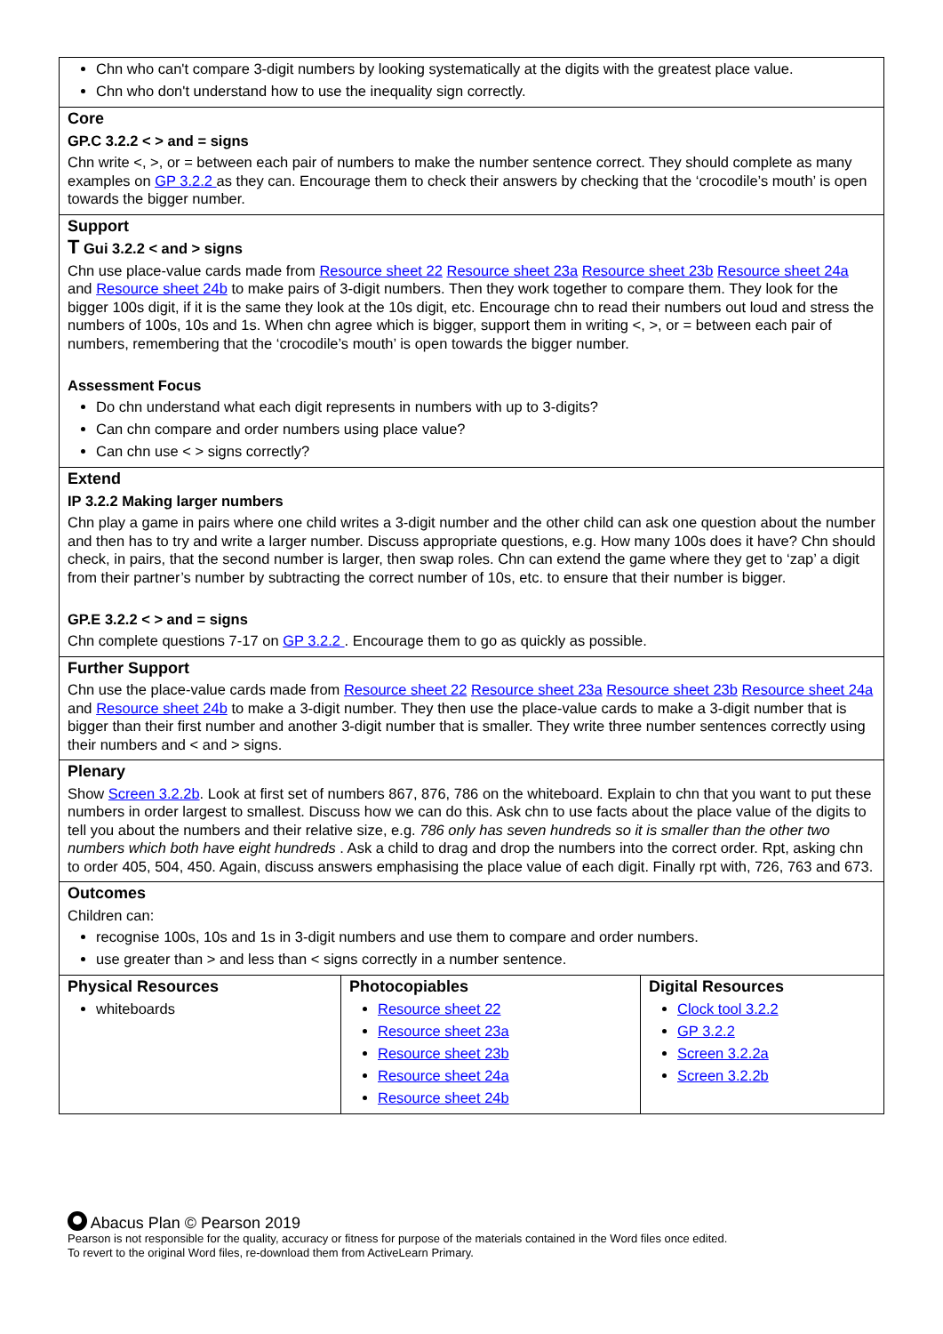Chn who can't compare 3-digit numbers by looking systematically at the digits with the greatest place value.
Chn who don't understand how to use the inequality sign correctly.
Core
GP.C 3.2.2 < > and = signs
Chn write <, >, or = between each pair of numbers to make the number sentence correct. They should complete as many examples on GP 3.2.2 as they can. Encourage them to check their answers by checking that the ‘crocodile’s mouth’ is open towards the bigger number.
Support
T Gui 3.2.2 < and > signs
Chn use place-value cards made from Resource sheet 22 Resource sheet 23a Resource sheet 23b Resource sheet 24a and Resource sheet 24b to make pairs of 3-digit numbers. Then they work together to compare them. They look for the bigger 100s digit, if it is the same they look at the 10s digit, etc. Encourage chn to read their numbers out loud and stress the numbers of 100s, 10s and 1s. When chn agree which is bigger, support them in writing <, >, or = between each pair of numbers, remembering that the ‘crocodile’s mouth’ is open towards the bigger number.
Assessment Focus
Do chn understand what each digit represents in numbers with up to 3-digits?
Can chn compare and order numbers using place value?
Can chn use < > signs correctly?
Extend
IP 3.2.2 Making larger numbers
Chn play a game in pairs where one child writes a 3-digit number and the other child can ask one question about the number and then has to try and write a larger number. Discuss appropriate questions, e.g. How many 100s does it have? Chn should check, in pairs, that the second number is larger, then swap roles. Chn can extend the game where they get to ‘zap’ a digit from their partner’s number by subtracting the correct number of 10s, etc. to ensure that their number is bigger.
GP.E 3.2.2 < > and = signs
Chn complete questions 7-17 on GP 3.2.2 . Encourage them to go as quickly as possible.
Further Support
Chn use the place-value cards made from Resource sheet 22 Resource sheet 23a Resource sheet 23b Resource sheet 24a and Resource sheet 24b to make a 3-digit number. They then use the place-value cards to make a 3-digit number that is bigger than their first number and another 3-digit number that is smaller. They write three number sentences correctly using their numbers and < and > signs.
Plenary
Show Screen 3.2.2b. Look at first set of numbers 867, 876, 786 on the whiteboard. Explain to chn that you want to put these numbers in order largest to smallest. Discuss how we can do this. Ask chn to use facts about the place value of the digits to tell you about the numbers and their relative size, e.g. 786 only has seven hundreds so it is smaller than the other two numbers which both have eight hundreds . Ask a child to drag and drop the numbers into the correct order. Rpt, asking chn to order 405, 504, 450. Again, discuss answers emphasising the place value of each digit. Finally rpt with, 726, 763 and 673.
Outcomes
Children can:
recognise 100s, 10s and 1s in 3-digit numbers and use them to compare and order numbers.
use greater than > and less than < signs correctly in a number sentence.
| Physical Resources whiteboards | Photocopiables Resource sheet 22 Resource sheet 23a Resource sheet 23b Resource sheet 24a Resource sheet 24b | Digital Resources Clock tool 3.2.2 GP 3.2.2 Screen 3.2.2a Screen 3.2.2b |
Abacus Plan © Pearson 2019
Pearson is not responsible for the quality, accuracy or fitness for purpose of the materials contained in the Word files once edited.
To revert to the original Word files, re-download them from ActiveLearn Primary.